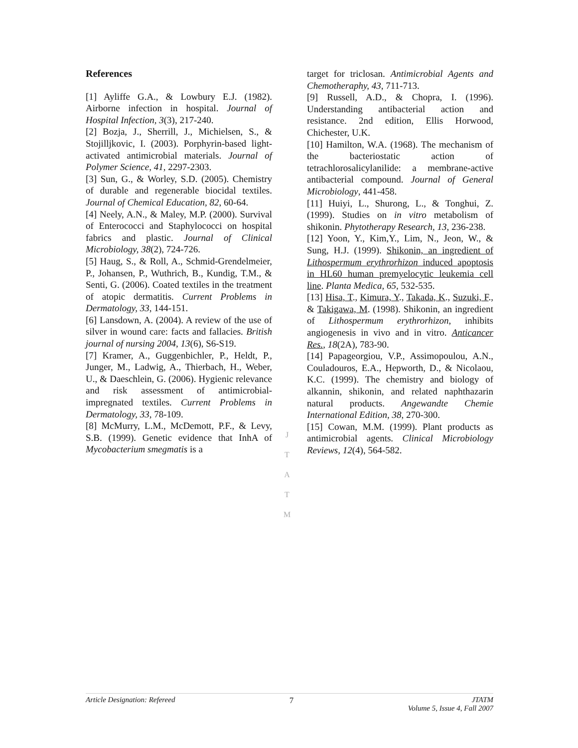References
[1] Ayliffe G.A., & Lowbury E.J. (1982). Airborne infection in hospital. Journal of Hospital Infection, 3(3), 217-240.
[2] Bozja, J., Sherrill, J., Michielsen, S., & Stojilljkovic, I. (2003). Porphyrin-based light-activated antimicrobial materials. Journal of Polymer Science, 41, 2297-2303.
[3] Sun, G., & Worley, S.D. (2005). Chemistry of durable and regenerable biocidal textiles. Journal of Chemical Education, 82, 60-64.
[4] Neely, A.N., & Maley, M.P. (2000). Survival of Enterococci and Staphylococci on hospital fabrics and plastic. Journal of Clinical Microbiology, 38(2), 724-726.
[5] Haug, S., & Roll, A., Schmid-Grendelmeier, P., Johansen, P., Wuthrich, B., Kundig, T.M., & Senti, G. (2006). Coated textiles in the treatment of atopic dermatitis. Current Problems in Dermatology, 33, 144-151.
[6] Lansdown, A. (2004). A review of the use of silver in wound care: facts and fallacies. British journal of nursing 2004, 13(6), S6-S19.
[7] Kramer, A., Guggenbichler, P., Heldt, P., Junger, M., Ladwig, A., Thierbach, H., Weber, U., & Daeschlein, G. (2006). Hygienic relevance and risk assessment of antimicrobial-impregnated textiles. Current Problems in Dermatology, 33, 78-109.
[8] McMurry, L.M., McDemott, P.F., & Levy, S.B. (1999). Genetic evidence that InhA of Mycobacterium smegmatis is a
target for triclosan. Antimicrobial Agents and Chemotheraphy, 43, 711-713.
[9] Russell, A.D., & Chopra, I. (1996). Understanding antibacterial action and resistance. 2nd edition, Ellis Horwood, Chichester, U.K.
[10] Hamilton, W.A. (1968). The mechanism of the bacteriostatic action of tetrachlorosalicylanilide: a membrane-active antibacterial compound. Journal of General Microbiology, 441-458.
[11] Huiyi, L., Shurong, L., & Tonghui, Z. (1999). Studies on in vitro metabolism of shikonin. Phytotherapy Research, 13, 236-238.
[12] Yoon, Y., Kim,Y., Lim, N., Jeon, W., & Sung, H.J. (1999). Shikonin, an ingredient of Lithospermum erythrorhizon induced apoptosis in HL60 human premyelocytic leukemia cell line. Planta Medica, 65, 532-535.
[13] Hisa, T., Kimura, Y., Takada, K., Suzuki, F., & Takigawa, M. (1998). Shikonin, an ingredient of Lithospermum erythrorhizon, inhibits angiogenesis in vivo and in vitro. Anticancer Res., 18(2A), 783-90.
[14] Papageorgiou, V.P., Assimopoulou, A.N., Couladouros, E.A., Hepworth, D., & Nicolaou, K.C. (1999). The chemistry and biology of alkannin, shikonin, and related naphthazarin natural products. Angewandte Chemie International Edition, 38, 270-300.
[15] Cowan, M.M. (1999). Plant products as antimicrobial agents. Clinical Microbiology Reviews, 12(4), 564-582.
J
T
A
T
M
Article Designation: Refereed 7 JTATM
Volume 5, Issue 4, Fall 2007